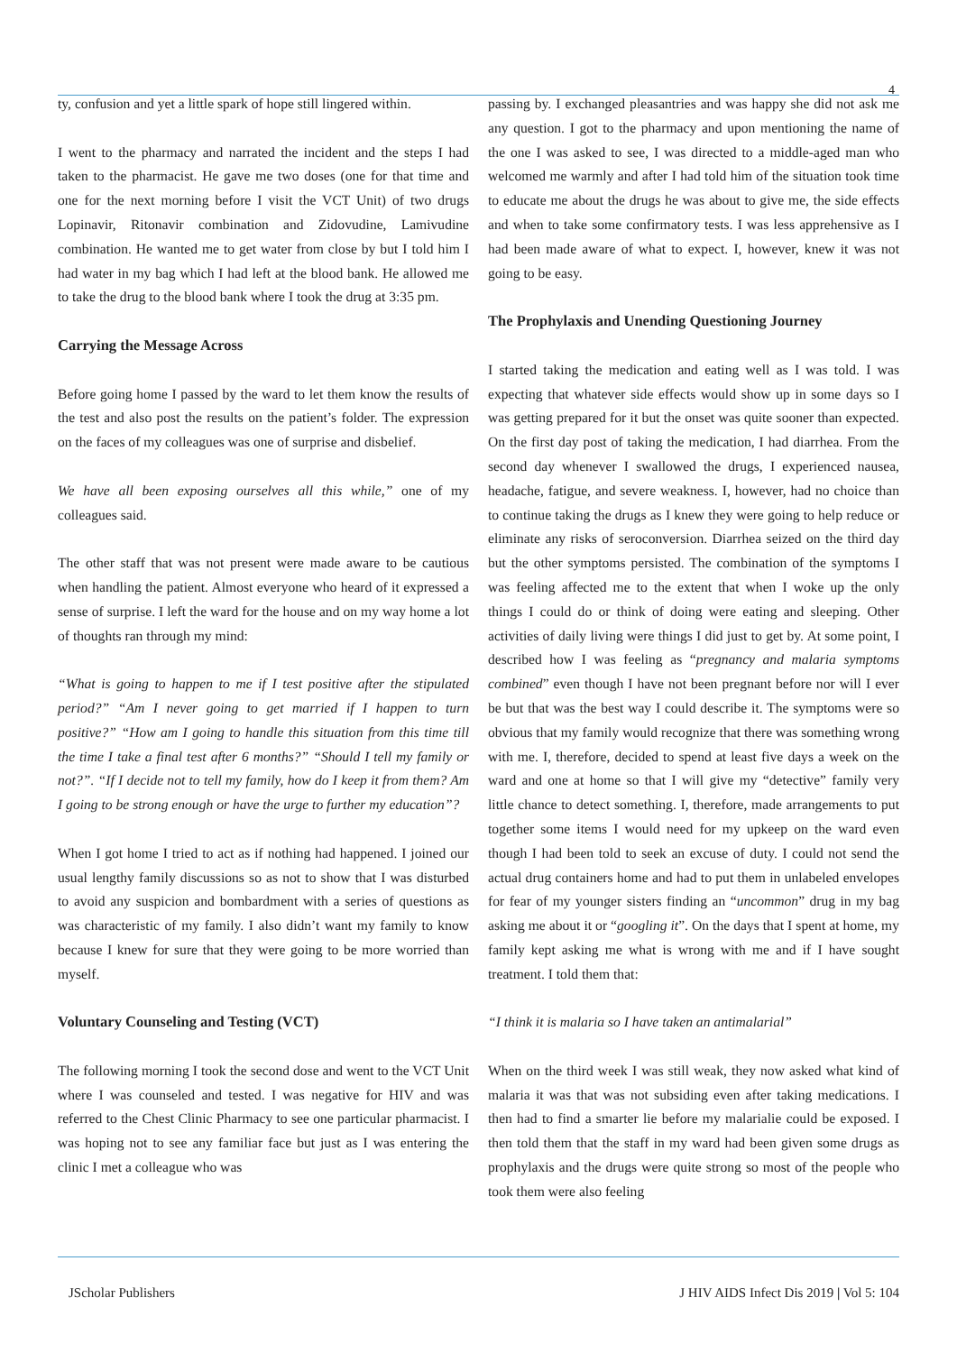4
ty, confusion and yet a little spark of hope still lingered within.
I went to the pharmacy and narrated the incident and the steps I had taken to the pharmacist. He gave me two doses (one for that time and one for the next morning before I visit the VCT Unit) of two drugs Lopinavir, Ritonavir combination and Zidovudine, Lamivudine combination. He wanted me to get water from close by but I told him I had water in my bag which I had left at the blood bank. He allowed me to take the drug to the blood bank where I took the drug at 3:35 pm.
Carrying the Message Across
Before going home I passed by the ward to let them know the results of the test and also post the results on the patient’s folder. The expression on the faces of my colleagues was one of surprise and disbelief.
We have all been exposing ourselves all this while,” one of my colleagues said.
The other staff that was not present were made aware to be cautious when handling the patient. Almost everyone who heard of it expressed a sense of surprise. I left the ward for the house and on my way home a lot of thoughts ran through my mind:
“What is going to happen to me if I test positive after the stipulated period?” “Am I never going to get married if I happen to turn positive?” “How am I going to handle this situation from this time till the time I take a final test after 6 months?” “Should I tell my family or not?”. “If I decide not to tell my family, how do I keep it from them? Am I going to be strong enough or have the urge to further my education”?
When I got home I tried to act as if nothing had happened. I joined our usual lengthy family discussions so as not to show that I was disturbed to avoid any suspicion and bombardment with a series of questions as was characteristic of my family. I also didn’t want my family to know because I knew for sure that they were going to be more worried than myself.
Voluntary Counseling and Testing (VCT)
The following morning I took the second dose and went to the VCT Unit where I was counseled and tested. I was negative for HIV and was referred to the Chest Clinic Pharmacy to see one particular pharmacist. I was hoping not to see any familiar face but just as I was entering the clinic I met a colleague who was
passing by. I exchanged pleasantries and was happy she did not ask me any question. I got to the pharmacy and upon mentioning the name of the one I was asked to see, I was directed to a middle-aged man who welcomed me warmly and after I had told him of the situation took time to educate me about the drugs he was about to give me, the side effects and when to take some confirmatory tests. I was less apprehensive as I had been made aware of what to expect. I, however, knew it was not going to be easy.
The Prophylaxis and Unending Questioning Journey
I started taking the medication and eating well as I was told. I was expecting that whatever side effects would show up in some days so I was getting prepared for it but the onset was quite sooner than expected. On the first day post of taking the medication, I had diarrhea. From the second day whenever I swallowed the drugs, I experienced nausea, headache, fatigue, and severe weakness. I, however, had no choice than to continue taking the drugs as I knew they were going to help reduce or eliminate any risks of seroconversion. Diarrhea seized on the third day but the other symptoms persisted. The combination of the symptoms I was feeling affected me to the extent that when I woke up the only things I could do or think of doing were eating and sleeping. Other activities of daily living were things I did just to get by. At some point, I described how I was feeling as “pregnancy and malaria symptoms combined” even though I have not been pregnant before nor will I ever be but that was the best way I could describe it. The symptoms were so obvious that my family would recognize that there was something wrong with me. I, therefore, decided to spend at least five days a week on the ward and one at home so that I will give my “detective” family very little chance to detect something. I, therefore, made arrangements to put together some items I would need for my upkeep on the ward even though I had been told to seek an excuse of duty. I could not send the actual drug containers home and had to put them in unlabeled envelopes for fear of my younger sisters finding an “uncommon” drug in my bag asking me about it or “googling it”. On the days that I spent at home, my family kept asking me what is wrong with me and if I have sought treatment. I told them that:
“I think it is malaria so I have taken an antimalarial”
When on the third week I was still weak, they now asked what kind of malaria it was that was not subsiding even after taking medications. I then had to find a smarter lie before my malarialie could be exposed. I then told them that the staff in my ward had been given some drugs as prophylaxis and the drugs were quite strong so most of the people who took them were also feeling
JScholar Publishers J HIV AIDS Infect Dis 2019 | Vol 5: 104